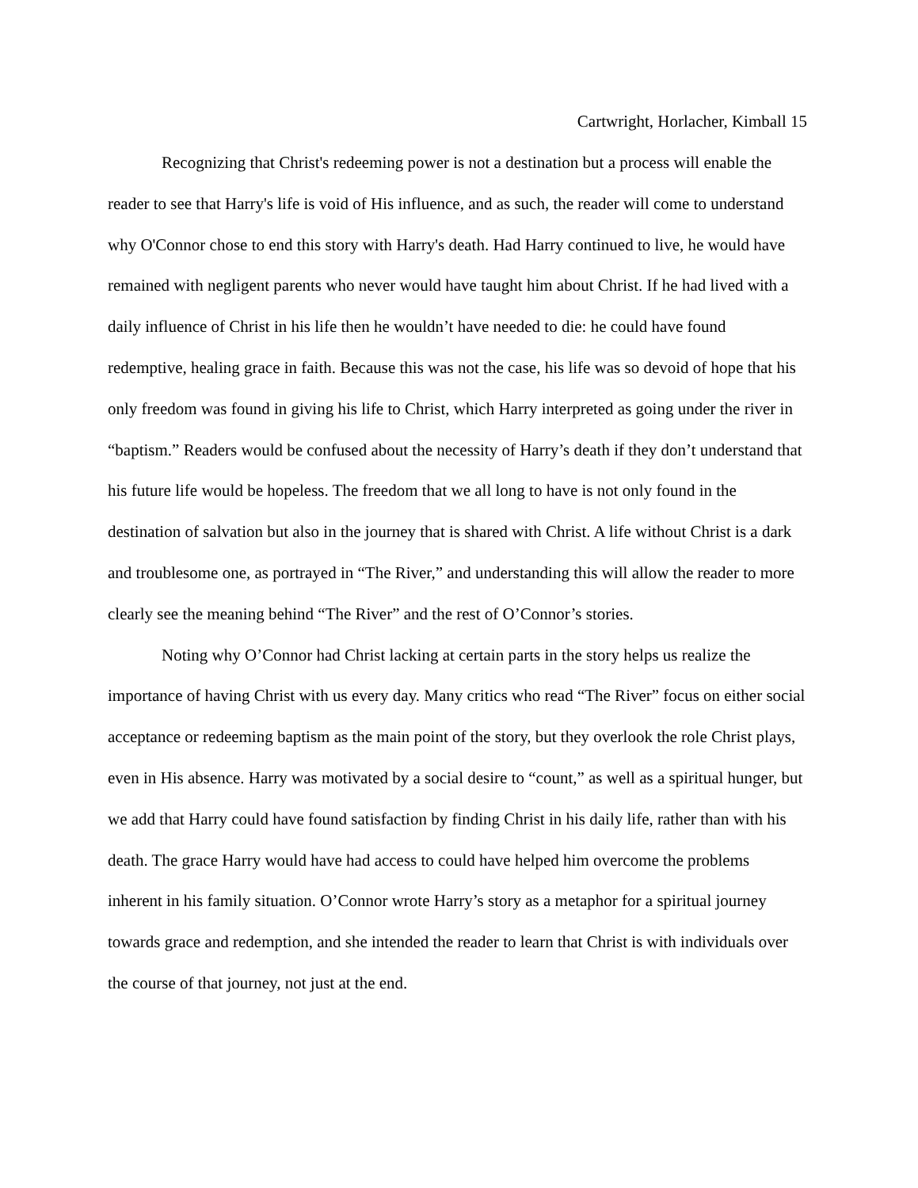Cartwright, Horlacher, Kimball 15
Recognizing that Christ's redeeming power is not a destination but a process will enable the reader to see that Harry's life is void of His influence, and as such, the reader will come to understand why O'Connor chose to end this story with Harry's death. Had Harry continued to live, he would have remained with negligent parents who never would have taught him about Christ. If he had lived with a daily influence of Christ in his life then he wouldn’t have needed to die: he could have found redemptive, healing grace in faith. Because this was not the case, his life was so devoid of hope that his only freedom was found in giving his life to Christ, which Harry interpreted as going under the river in “baptism.” Readers would be confused about the necessity of Harry’s death if they don’t understand that his future life would be hopeless. The freedom that we all long to have is not only found in the destination of salvation but also in the journey that is shared with Christ. A life without Christ is a dark and troublesome one, as portrayed in “The River,” and understanding this will allow the reader to more clearly see the meaning behind “The River” and the rest of O’Connor’s stories.
Noting why O’Connor had Christ lacking at certain parts in the story helps us realize the importance of having Christ with us every day. Many critics who read “The River” focus on either social acceptance or redeeming baptism as the main point of the story, but they overlook the role Christ plays, even in His absence. Harry was motivated by a social desire to “count,” as well as a spiritual hunger, but we add that Harry could have found satisfaction by finding Christ in his daily life, rather than with his death. The grace Harry would have had access to could have helped him overcome the problems inherent in his family situation. O’Connor wrote Harry’s story as a metaphor for a spiritual journey towards grace and redemption, and she intended the reader to learn that Christ is with individuals over the course of that journey, not just at the end.